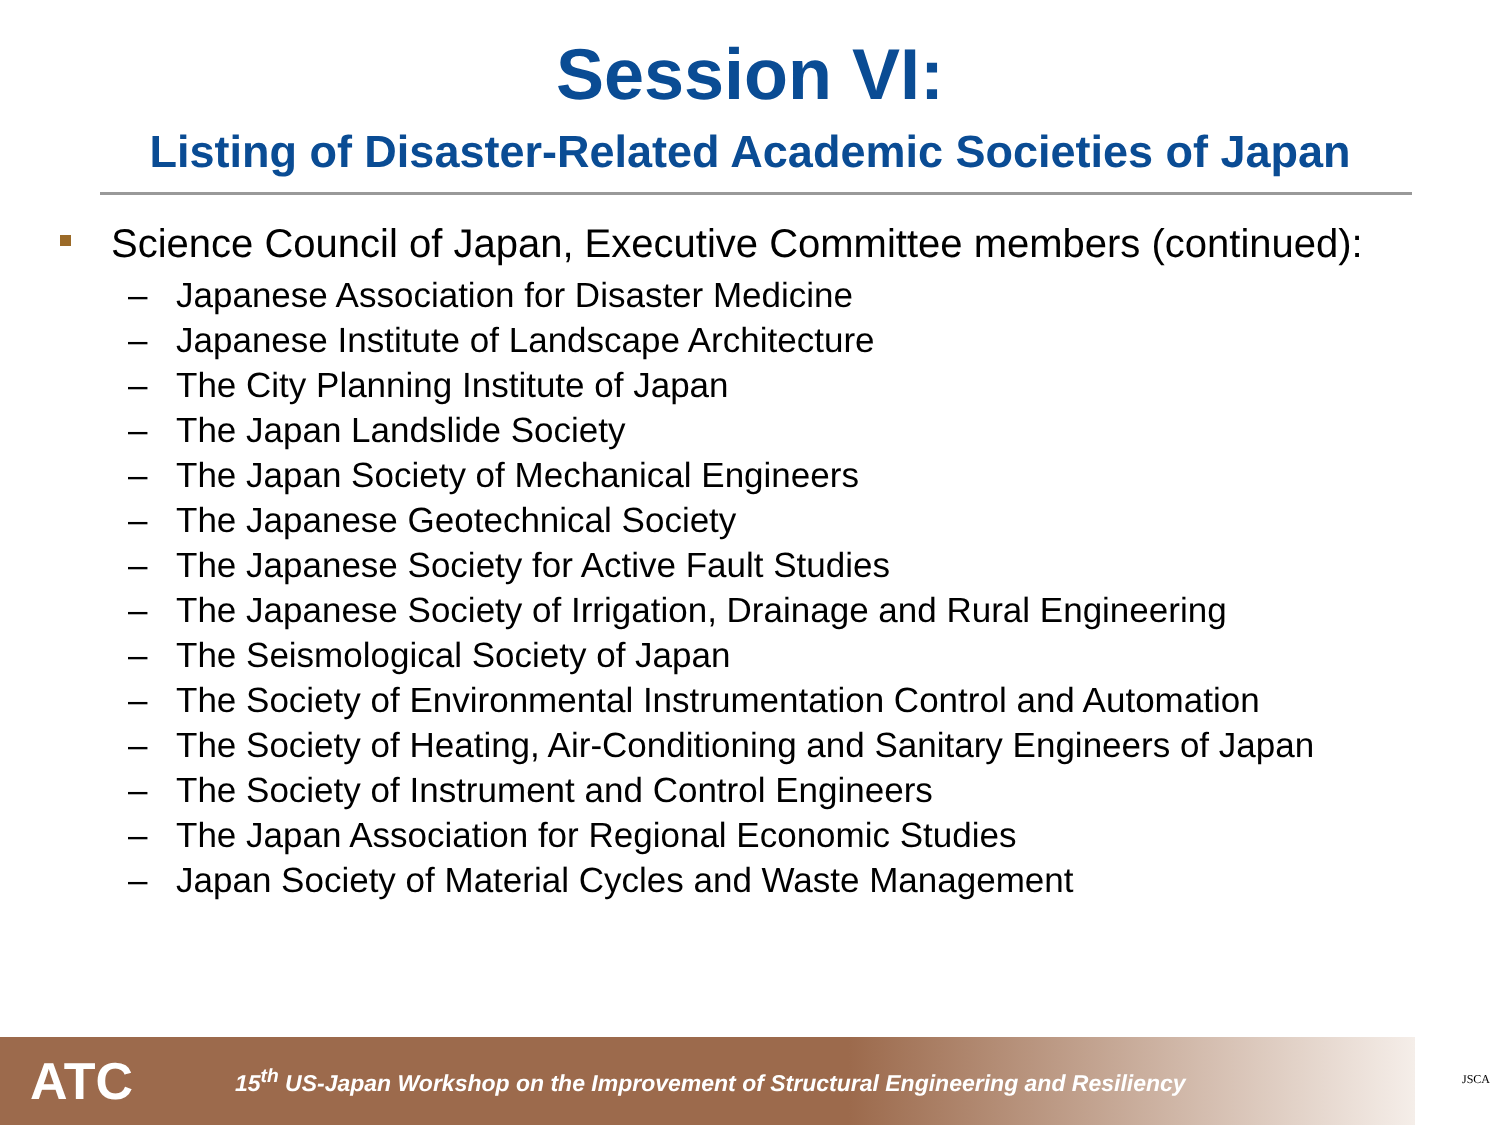Session VI:
Listing of Disaster-Related Academic Societies of Japan
Science Council of Japan, Executive Committee members (continued):
– Japanese Association for Disaster Medicine
– Japanese Institute of Landscape Architecture
– The City Planning Institute of Japan
– The Japan Landslide Society
– The Japan Society of Mechanical Engineers
– The Japanese Geotechnical Society
– The Japanese Society for Active Fault Studies
– The Japanese Society of Irrigation, Drainage and Rural Engineering
– The Seismological Society of Japan
– The Society of Environmental Instrumentation Control and Automation
– The Society of Heating, Air-Conditioning and Sanitary Engineers of Japan
– The Society of Instrument and Control Engineers
– The Japan Association for Regional Economic Studies
– Japan Society of Material Cycles and Waste Management
ATC
15<sup>th</sup> US-Japan Workshop on the Improvement of Structural Engineering and Resiliency
JSCA